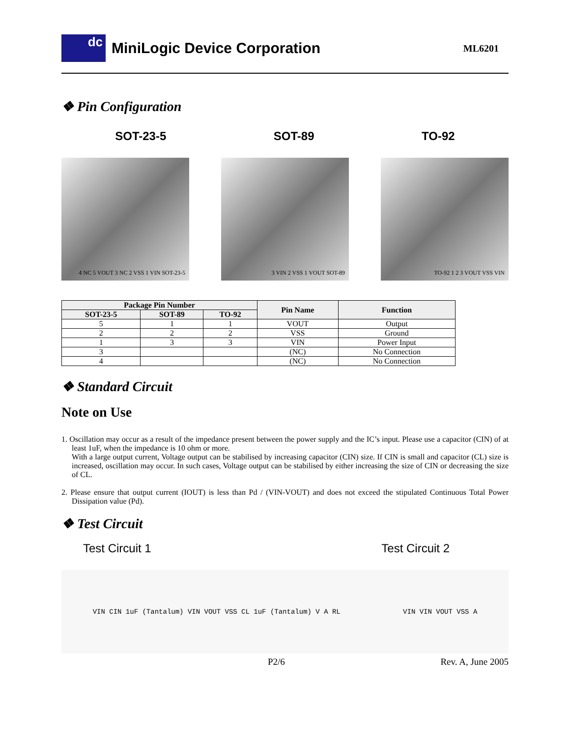dc
MiniLogic Device Corporation
ML6201
❖ Pin Configuration
SOT-23-5 SOT-89 TO-92
4 NC 5 VOUT 3 NC 2 VSS 1 VIN SOT-23-5
3 VIN 2 VSS 1 VOUT SOT-89 TO-92 1 2 3 VOUT VSS VIN
| Package Pin Number | | | Pin Name | Function |
| --- | --- | --- | --- | --- |
| SOT-23-5 | SOT-89 | TO-92 | | |
| 5 | 1 | 1 | VOUT | Output |
| 2 | 2 | 2 | VSS | Ground |
| 1 | 3 | 3 | VIN | Power Input |
| 3 | | | (NC) | No Connection |
| 4 | | | (NC) | No Connection |
❖ Standard Circuit
Note on Use
1. Oscillation may occur as a result of the impedance present between the power supply and the IC’s input. Please use a capacitor (CIN) of at least 1uF, when the impedance is 10 ohm or more.
With a large output current, Voltage output can be stabilised by increasing capacitor (CIN) size. If CIN is small and capacitor (CL) size is increased, oscillation may occur. In such cases, Voltage output can be stabilised by either increasing the size of CIN or decreasing the size of CL.
2. Please ensure that output current (IOUT) is less than Pd / (VIN-VOUT) and does not exceed the stipulated Continuous Total Power Dissipation value (Pd).
❖ Test Circuit
Test Circuit 1 Test Circuit 2
VIN CIN 1uF (Tantalum) VIN VOUT VSS CL 1uF (Tantalum) V A RL VIN VIN VOUT VSS A
P2/6 Rev. A, June 2005